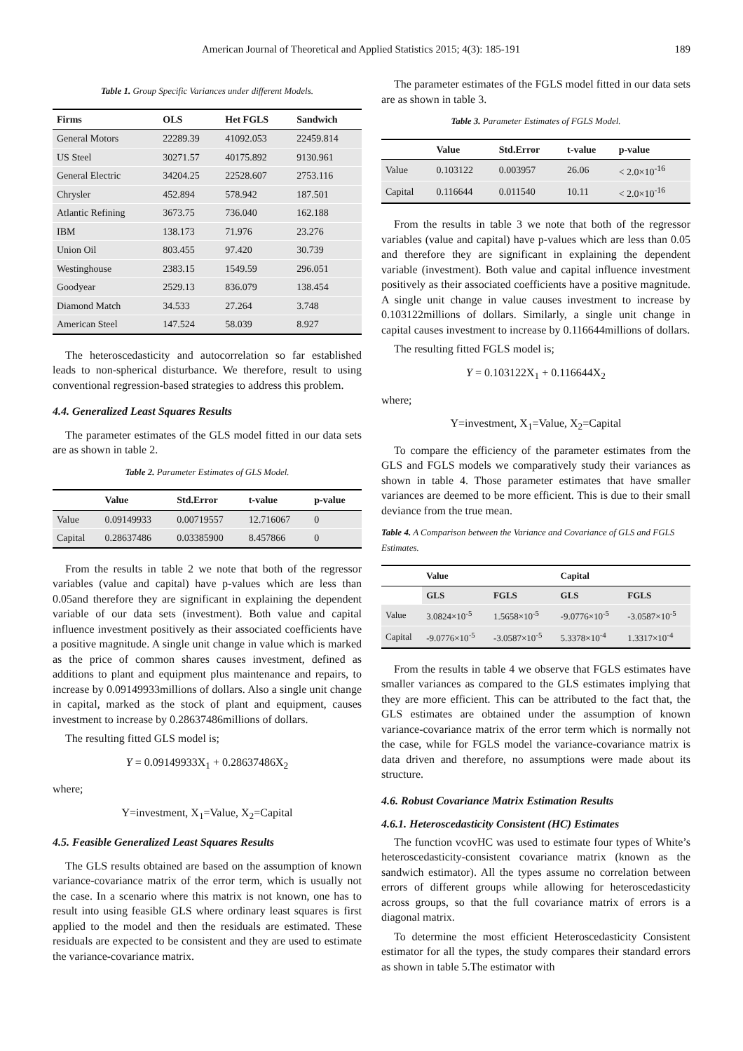American Journal of Theoretical and Applied Statistics 2015; 4(3): 185-191 189
Table 1. Group Specific Variances under different Models.
| Firms | OLS | Het FGLS | Sandwich |
| --- | --- | --- | --- |
| General Motors | 22289.39 | 41092.053 | 22459.814 |
| US Steel | 30271.57 | 40175.892 | 9130.961 |
| General Electric | 34204.25 | 22528.607 | 2753.116 |
| Chrysler | 452.894 | 578.942 | 187.501 |
| Atlantic Refining | 3673.75 | 736.040 | 162.188 |
| IBM | 138.173 | 71.976 | 23.276 |
| Union Oil | 803.455 | 97.420 | 30.739 |
| Westinghouse | 2383.15 | 1549.59 | 296.051 |
| Goodyear | 2529.13 | 836.079 | 138.454 |
| Diamond Match | 34.533 | 27.264 | 3.748 |
| American Steel | 147.524 | 58.039 | 8.927 |
The heteroscedasticity and autocorrelation so far established leads to non-spherical disturbance. We therefore, result to using conventional regression-based strategies to address this problem.
4.4. Generalized Least Squares Results
The parameter estimates of the GLS model fitted in our data sets are as shown in table 2.
Table 2. Parameter Estimates of GLS Model.
| | Value | Std.Error | t-value | p-value |
| --- | --- | --- | --- | --- |
| Value | 0.09149933 | 0.00719557 | 12.716067 | 0 |
| Capital | 0.28637486 | 0.03385900 | 8.457866 | 0 |
From the results in table 2 we note that both of the regressor variables (value and capital) have p-values which are less than 0.05and therefore they are significant in explaining the dependent variable of our data sets (investment). Both value and capital influence investment positively as their associated coefficients have a positive magnitude. A single unit change in value which is marked as the price of common shares causes investment, defined as additions to plant and equipment plus maintenance and repairs, to increase by 0.09149933millions of dollars. Also a single unit change in capital, marked as the stock of plant and equipment, causes investment to increase by 0.28637486millions of dollars.
The resulting fitted GLS model is;
Y = 0.09149933X<sub>1</sub> + 0.28637486X<sub>2</sub>
where;
Y=investment, X<sub>1</sub>=Value, X<sub>2</sub>=Capital
4.5. Feasible Generalized Least Squares Results
The GLS results obtained are based on the assumption of known variance-covariance matrix of the error term, which is usually not the case. In a scenario where this matrix is not known, one has to result into using feasible GLS where ordinary least squares is first applied to the model and then the residuals are estimated. These residuals are expected to be consistent and they are used to estimate the variance-covariance matrix.
The parameter estimates of the FGLS model fitted in our data sets are as shown in table 3.
Table 3. Parameter Estimates of FGLS Model.
| | Value | Std.Error | t-value | p-value |
| --- | --- | --- | --- | --- |
| Value | 0.103122 | 0.003957 | 26.06 | < 2.0×10<sup>-16</sup> |
| Capital | 0.116644 | 0.011540 | 10.11 | < 2.0×10<sup>-16</sup> |
From the results in table 3 we note that both of the regressor variables (value and capital) have p-values which are less than 0.05 and therefore they are significant in explaining the dependent variable (investment). Both value and capital influence investment positively as their associated coefficients have a positive magnitude. A single unit change in value causes investment to increase by 0.103122millions of dollars. Similarly, a single unit change in capital causes investment to increase by 0.116644millions of dollars.
The resulting fitted FGLS model is;
Y = 0.103122X<sub>1</sub> + 0.116644X<sub>2</sub>
where;
Y=investment, X<sub>1</sub>=Value, X<sub>2</sub>=Capital
To compare the efficiency of the parameter estimates from the GLS and FGLS models we comparatively study their variances as shown in table 4. Those parameter estimates that have smaller variances are deemed to be more efficient. This is due to their small deviance from the true mean.
Table 4. A Comparison between the Variance and Covariance of GLS and FGLS Estimates.
| | Value | | Capital | |
| --- | --- | --- | --- | --- |
| | GLS | FGLS | GLS | FGLS |
| Value | 3.0824×10<sup>-5</sup> | 1.5658×10<sup>-5</sup> | -9.0776×10<sup>-5</sup> | -3.0587×10<sup>-5</sup> |
| Capital | -9.0776×10<sup>-5</sup> | -3.0587×10<sup>-5</sup> | 5.3378×10<sup>-4</sup> | 1.3317×10<sup>-4</sup> |
From the results in table 4 we observe that FGLS estimates have smaller variances as compared to the GLS estimates implying that they are more efficient. This can be attributed to the fact that, the GLS estimates are obtained under the assumption of known variance-covariance matrix of the error term which is normally not the case, while for FGLS model the variance-covariance matrix is data driven and therefore, no assumptions were made about its structure.
4.6. Robust Covariance Matrix Estimation Results
4.6.1. Heteroscedasticity Consistent (HC) Estimates
The function vcovHC was used to estimate four types of White’s heteroscedasticity-consistent covariance matrix (known as the sandwich estimator). All the types assume no correlation between errors of different groups while allowing for heteroscedasticity across groups, so that the full covariance matrix of errors is a diagonal matrix.
To determine the most efficient Heteroscedasticity Consistent estimator for all the types, the study compares their standard errors as shown in table 5.The estimator with